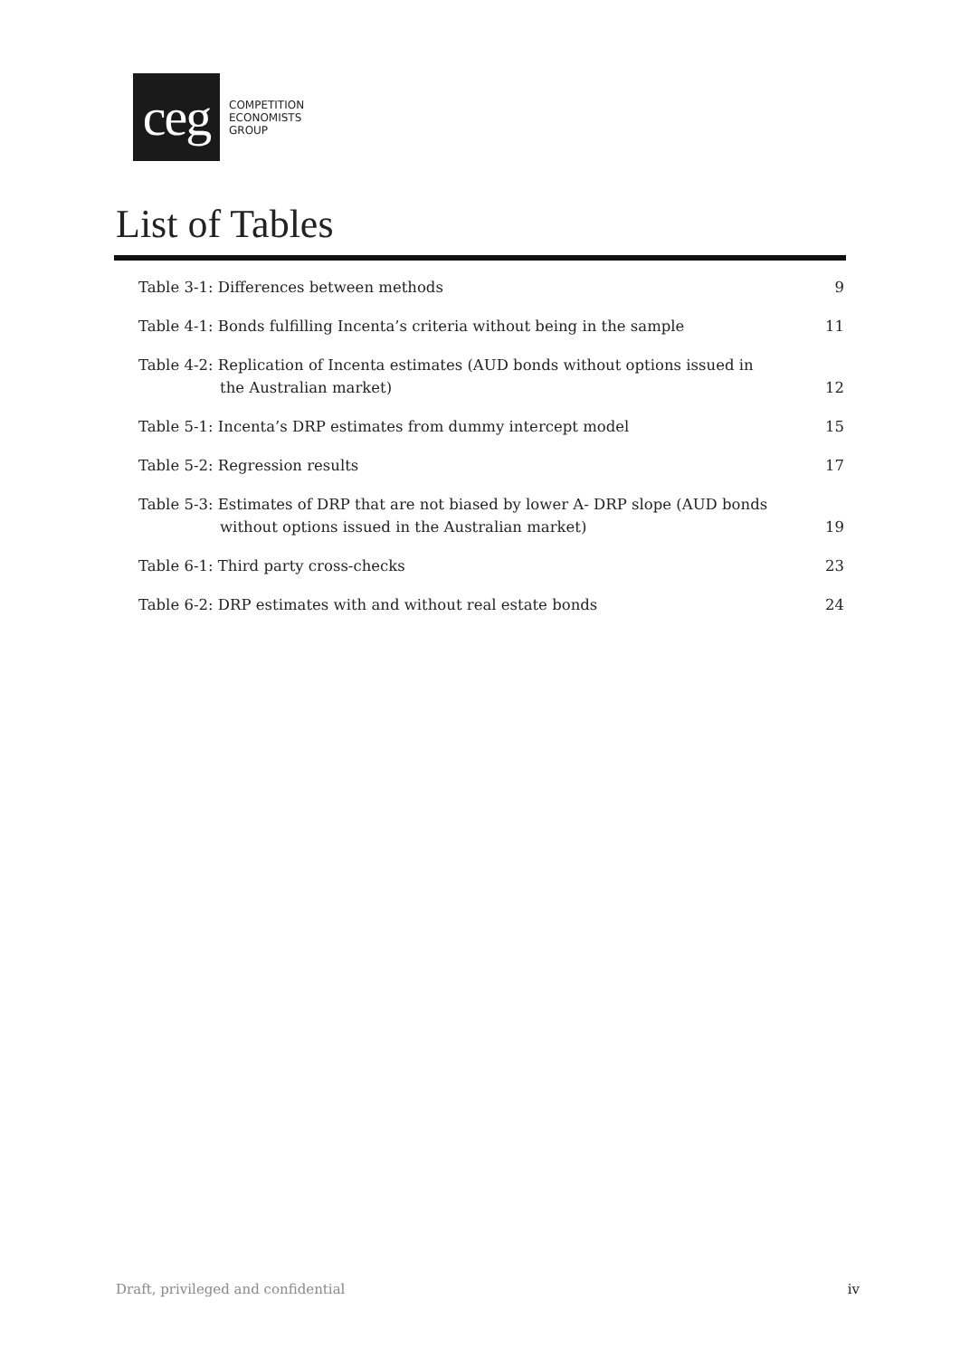ceg
COMPETITION
ECONOMISTS
GROUP
List of Tables
Table 3-1: Differences between methods
9
Table 4-1: Bonds fulfilling Incenta’s criteria without being in the sample
11
Table 4-2: Replication of Incenta estimates (AUD bonds without options issued in
the Australian market)
12
Table 5-1: Incenta’s DRP estimates from dummy intercept model
15
Table 5-2: Regression results
17
Table 5-3: Estimates of DRP that are not biased by lower A- DRP slope (AUD bonds
without options issued in the Australian market)
19
Table 6-1: Third party cross-checks
23
Table 6-2: DRP estimates with and without real estate bonds
24
Draft, privileged and confidential iv